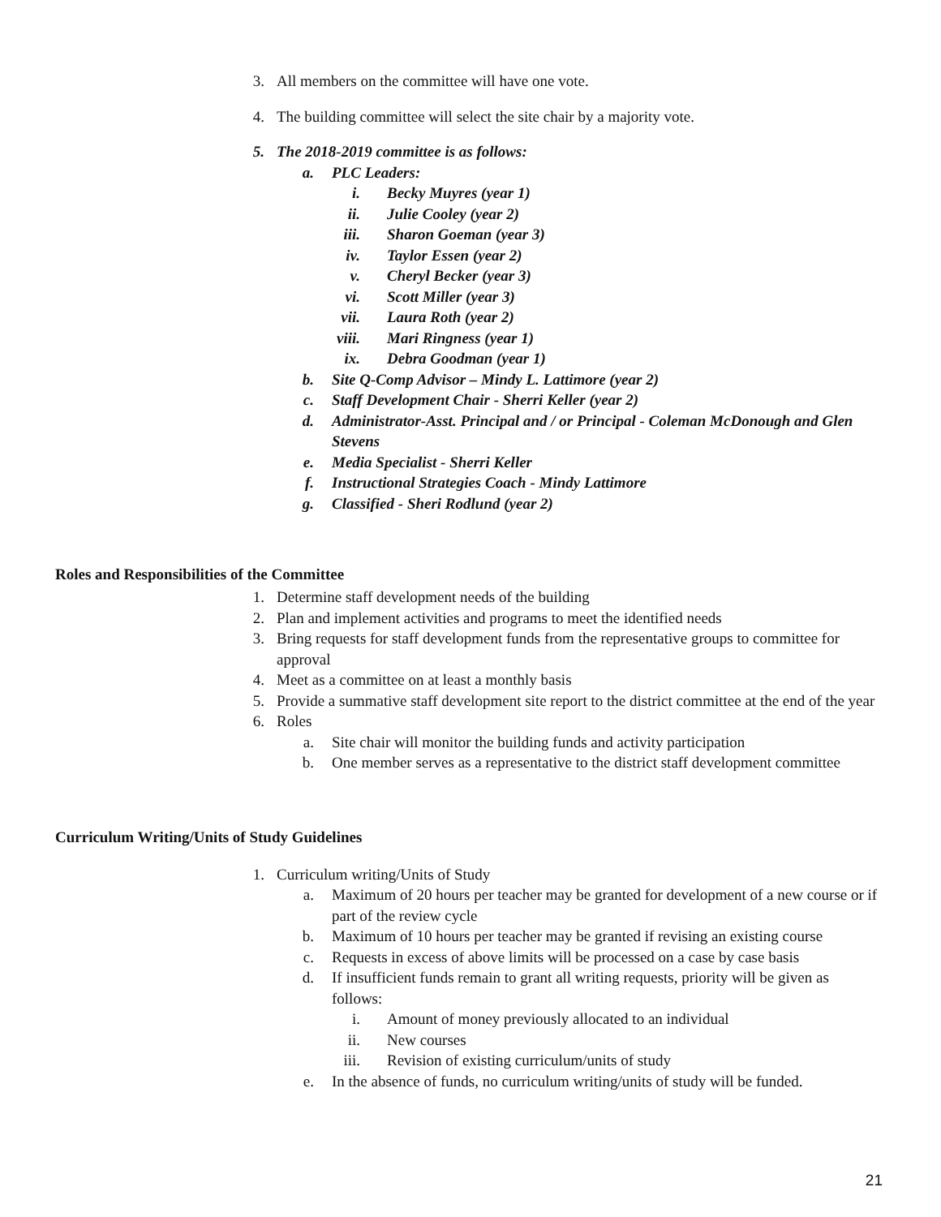3. All members on the committee will have one vote.
4. The building committee will select the site chair by a majority vote.
5. The 2018-2019 committee is as follows:
a. PLC Leaders:
i. Becky Muyres (year 1)
ii. Julie Cooley (year 2)
iii. Sharon Goeman (year 3)
iv. Taylor Essen (year 2)
v. Cheryl Becker (year 3)
vi. Scott Miller (year 3)
vii. Laura Roth (year 2)
viii. Mari Ringness (year 1)
ix. Debra Goodman (year 1)
b. Site Q-Comp Advisor – Mindy L. Lattimore (year 2)
c. Staff Development Chair - Sherri Keller (year 2)
d. Administrator-Asst. Principal and / or Principal - Coleman McDonough and Glen Stevens
e. Media Specialist - Sherri Keller
f. Instructional Strategies Coach - Mindy Lattimore
g. Classified - Sheri Rodlund (year 2)
Roles and Responsibilities of the Committee
1. Determine staff development needs of the building
2. Plan and implement activities and programs to meet the identified needs
3. Bring requests for staff development funds from the representative groups to committee for approval
4. Meet as a committee on at least a monthly basis
5. Provide a summative staff development site report to the district committee at the end of the year
6. Roles
a. Site chair will monitor the building funds and activity participation
b. One member serves as a representative to the district staff development committee
Curriculum Writing/Units of Study Guidelines
1. Curriculum writing/Units of Study
a. Maximum of 20 hours per teacher may be granted for development of a new course or if part of the review cycle
b. Maximum of 10 hours per teacher may be granted if revising an existing course
c. Requests in excess of above limits will be processed on a case by case basis
d. If insufficient funds remain to grant all writing requests, priority will be given as follows:
i. Amount of money previously allocated to an individual
ii. New courses
iii. Revision of existing curriculum/units of study
e. In the absence of funds, no curriculum writing/units of study will be funded.
21